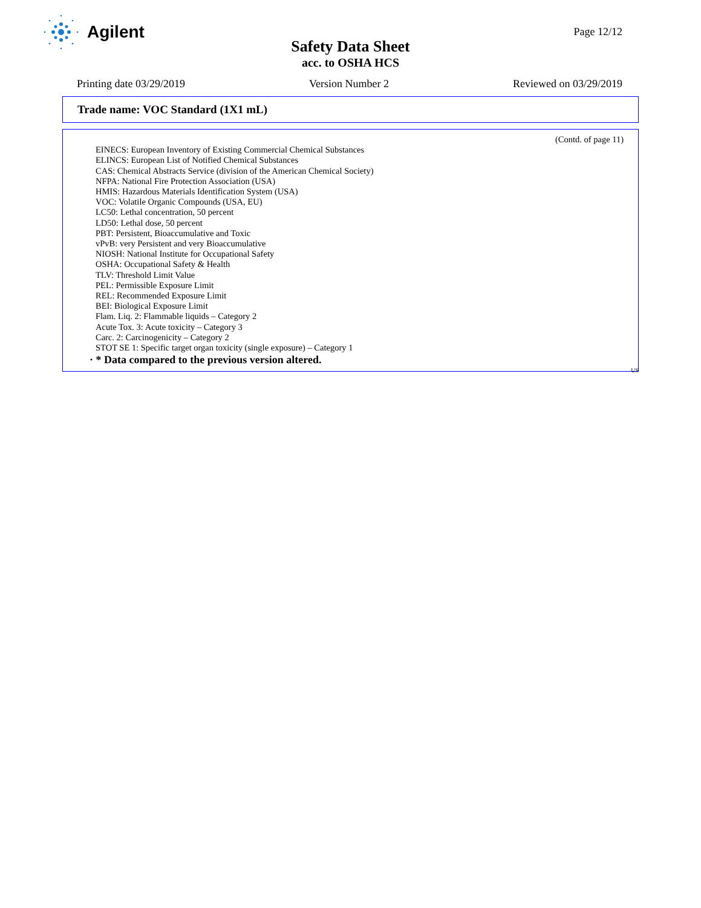Agilent
Page 12/12
Safety Data Sheet
acc. to OSHA HCS
Printing date 03/29/2019 Version Number 2 Reviewed on 03/29/2019
Trade name: VOC Standard (1X1 mL)
(Contd. of page 11)
EINECS: European Inventory of Existing Commercial Chemical Substances
ELINCS: European List of Notified Chemical Substances
CAS: Chemical Abstracts Service (division of the American Chemical Society)
NFPA: National Fire Protection Association (USA)
HMIS: Hazardous Materials Identification System (USA)
VOC: Volatile Organic Compounds (USA, EU)
LC50: Lethal concentration, 50 percent
LD50: Lethal dose, 50 percent
PBT: Persistent, Bioaccumulative and Toxic
vPvB: very Persistent and very Bioaccumulative
NIOSH: National Institute for Occupational Safety
OSHA: Occupational Safety & Health
TLV: Threshold Limit Value
PEL: Permissible Exposure Limit
REL: Recommended Exposure Limit
BEI: Biological Exposure Limit
Flam. Liq. 2: Flammable liquids – Category 2
Acute Tox. 3: Acute toxicity – Category 3
Carc. 2: Carcinogenicity – Category 2
STOT SE 1: Specific target organ toxicity (single exposure) – Category 1
· * Data compared to the previous version altered.
US